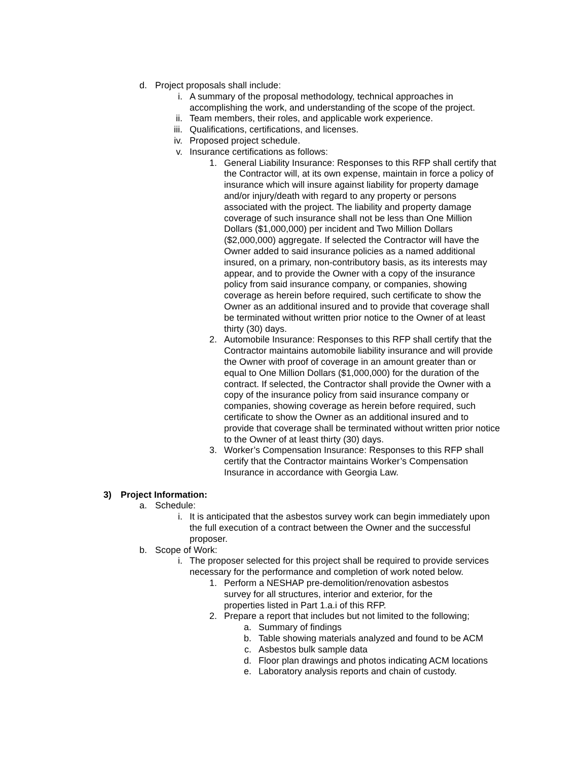d. Project proposals shall include:
i. A summary of the proposal methodology, technical approaches in accomplishing the work, and understanding of the scope of the project.
ii. Team members, their roles, and applicable work experience.
iii. Qualifications, certifications, and licenses.
iv. Proposed project schedule.
v. Insurance certifications as follows:
1. General Liability Insurance: Responses to this RFP shall certify that the Contractor will, at its own expense, maintain in force a policy of insurance which will insure against liability for property damage and/or injury/death with regard to any property or persons associated with the project. The liability and property damage coverage of such insurance shall not be less than One Million Dollars ($1,000,000) per incident and Two Million Dollars ($2,000,000) aggregate. If selected the Contractor will have the Owner added to said insurance policies as a named additional insured, on a primary, non-contributory basis, as its interests may appear, and to provide the Owner with a copy of the insurance policy from said insurance company, or companies, showing coverage as herein before required, such certificate to show the Owner as an additional insured and to provide that coverage shall be terminated without written prior notice to the Owner of at least thirty (30) days.
2. Automobile Insurance: Responses to this RFP shall certify that the Contractor maintains automobile liability insurance and will provide the Owner with proof of coverage in an amount greater than or equal to One Million Dollars ($1,000,000) for the duration of the contract. If selected, the Contractor shall provide the Owner with a copy of the insurance policy from said insurance company or companies, showing coverage as herein before required, such certificate to show the Owner as an additional insured and to provide that coverage shall be terminated without written prior notice to the Owner of at least thirty (30) days.
3. Worker’s Compensation Insurance: Responses to this RFP shall certify that the Contractor maintains Worker’s Compensation Insurance in accordance with Georgia Law.
3) Project Information:
a. Schedule:
i. It is anticipated that the asbestos survey work can begin immediately upon the full execution of a contract between the Owner and the successful proposer.
b. Scope of Work:
i. The proposer selected for this project shall be required to provide services necessary for the performance and completion of work noted below.
1. Perform a NESHAP pre-demolition/renovation asbestos survey for all structures, interior and exterior, for the properties listed in Part 1.a.i of this RFP.
2. Prepare a report that includes but not limited to the following;
a. Summary of findings
b. Table showing materials analyzed and found to be ACM
c. Asbestos bulk sample data
d. Floor plan drawings and photos indicating ACM locations
e. Laboratory analysis reports and chain of custody.